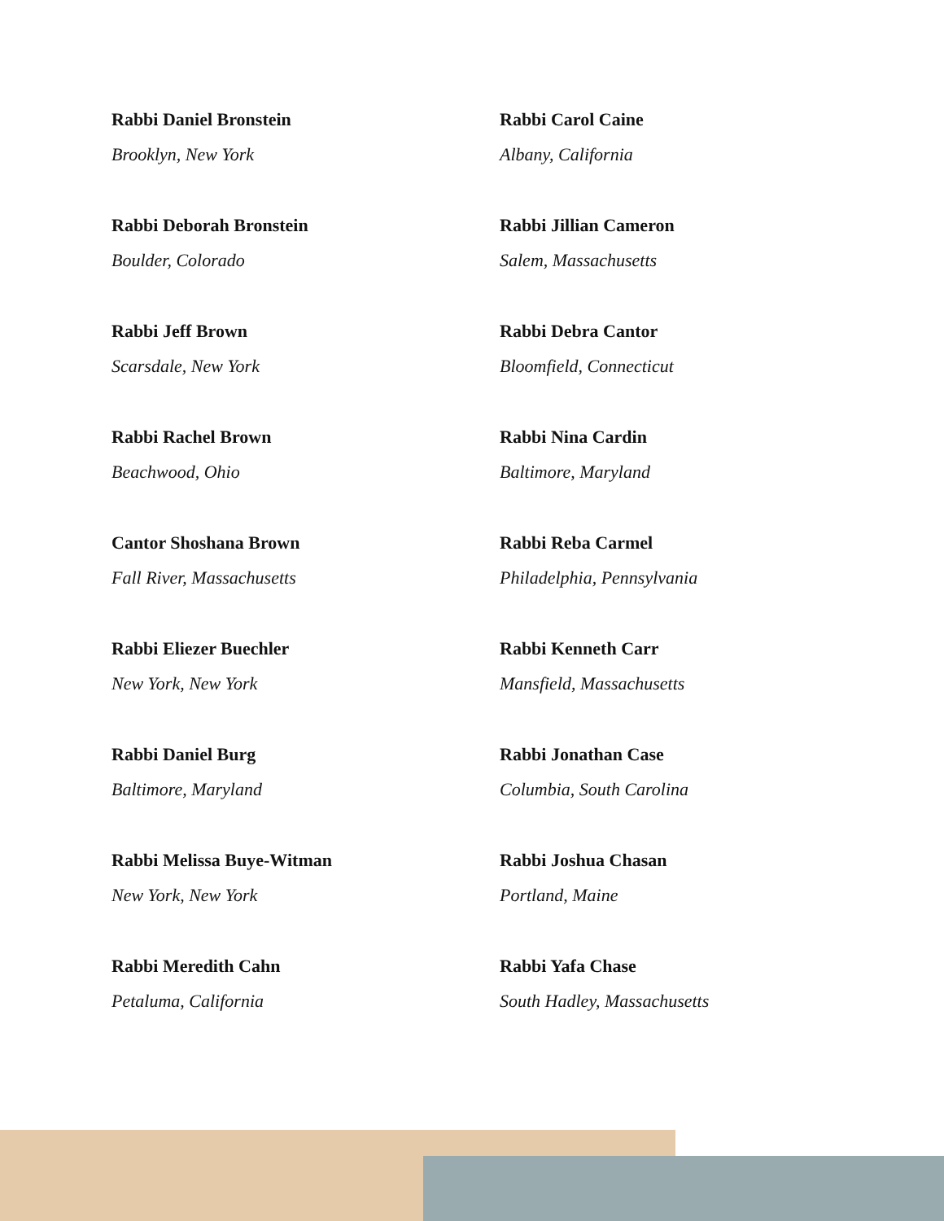Rabbi Daniel Bronstein
Brooklyn, New York
Rabbi Deborah Bronstein
Boulder, Colorado
Rabbi Jeff Brown
Scarsdale, New York
Rabbi Rachel Brown
Beachwood, Ohio
Cantor Shoshana Brown
Fall River, Massachusetts
Rabbi Eliezer Buechler
New York, New York
Rabbi Daniel Burg
Baltimore, Maryland
Rabbi Melissa Buye-Witman
New York, New York
Rabbi Meredith Cahn
Petaluma, California
Rabbi Carol Caine
Albany, California
Rabbi Jillian Cameron
Salem, Massachusetts
Rabbi Debra Cantor
Bloomfield, Connecticut
Rabbi Nina Cardin
Baltimore, Maryland
Rabbi Reba Carmel
Philadelphia, Pennsylvania
Rabbi Kenneth Carr
Mansfield, Massachusetts
Rabbi Jonathan Case
Columbia, South Carolina
Rabbi Joshua Chasan
Portland, Maine
Rabbi Yafa Chase
South Hadley, Massachusetts